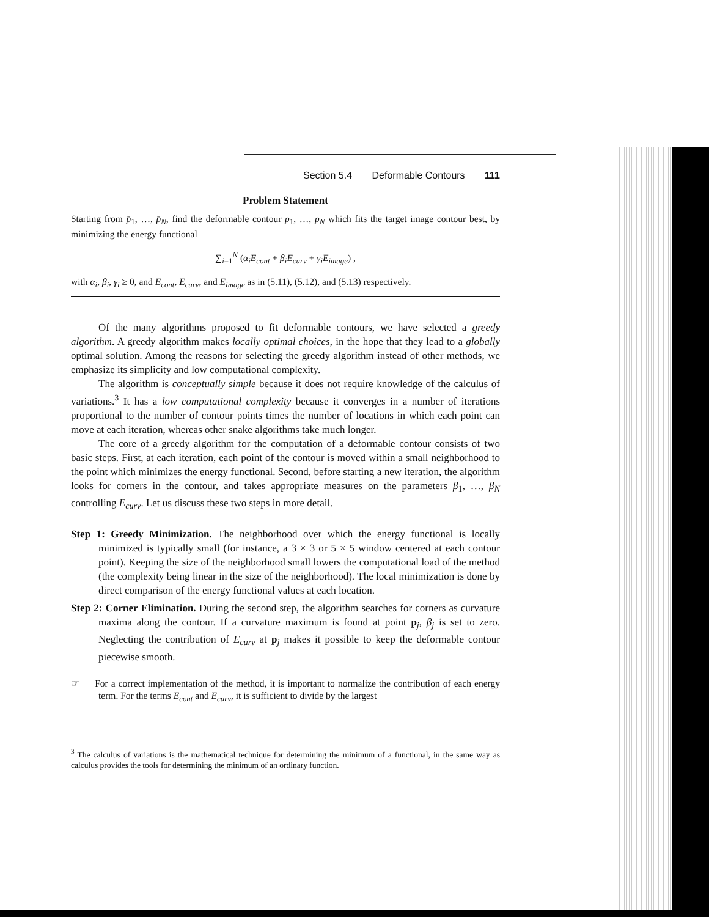Section 5.4 Deformable Contours 111
Problem Statement
Starting from p̄<sub>1</sub>, …, p̄<sub>N</sub>, find the deformable contour p<sub>1</sub>, …, p<sub>N</sub> which fits the target image contour best, by minimizing the energy functional
∑<sub>i=1</sub><sup>N</sup> (α<sub>i</sub>E<sub>cont</sub> + β<sub>i</sub>E<sub>curv</sub> + γ<sub>i</sub>E<sub>image</sub>) ,
with α<sub>i</sub>, β<sub>i</sub>, γ<sub>i</sub> ≥ 0, and E<sub>cont</sub>, E<sub>curv</sub>, and E<sub>image</sub> as in (5.11), (5.12), and (5.13) respectively.
Of the many algorithms proposed to fit deformable contours, we have selected a greedy algorithm. A greedy algorithm makes locally optimal choices, in the hope that they lead to a globally optimal solution. Among the reasons for selecting the greedy algorithm instead of other methods, we emphasize its simplicity and low computational complexity.
The algorithm is conceptually simple because it does not require knowledge of the calculus of variations.<sup>3</sup> It has a low computational complexity because it converges in a number of iterations proportional to the number of contour points times the number of locations in which each point can move at each iteration, whereas other snake algorithms take much longer.
The core of a greedy algorithm for the computation of a deformable contour consists of two basic steps. First, at each iteration, each point of the contour is moved within a small neighborhood to the point which minimizes the energy functional. Second, before starting a new iteration, the algorithm looks for corners in the contour, and takes appropriate measures on the parameters β<sub>1</sub>, …, β<sub>N</sub> controlling E<sub>curv</sub>. Let us discuss these two steps in more detail.
Step 1: Greedy Minimization. The neighborhood over which the energy functional is locally minimized is typically small (for instance, a 3 × 3 or 5 × 5 window centered at each contour point). Keeping the size of the neighborhood small lowers the computational load of the method (the complexity being linear in the size of the neighborhood). The local minimization is done by direct comparison of the energy functional values at each location.
Step 2: Corner Elimination. During the second step, the algorithm searches for corners as curvature maxima along the contour. If a curvature maximum is found at point p<sub>j</sub>, β<sub>j</sub> is set to zero. Neglecting the contribution of E<sub>curv</sub> at p<sub>j</sub> makes it possible to keep the deformable contour piecewise smooth.
☞ For a correct implementation of the method, it is important to normalize the contribution of each energy term. For the terms E<sub>cont</sub> and E<sub>curv</sub>, it is sufficient to divide by the largest
<sup>3</sup> The calculus of variations is the mathematical technique for determining the minimum of a functional, in the same way as calculus provides the tools for determining the minimum of an ordinary function.